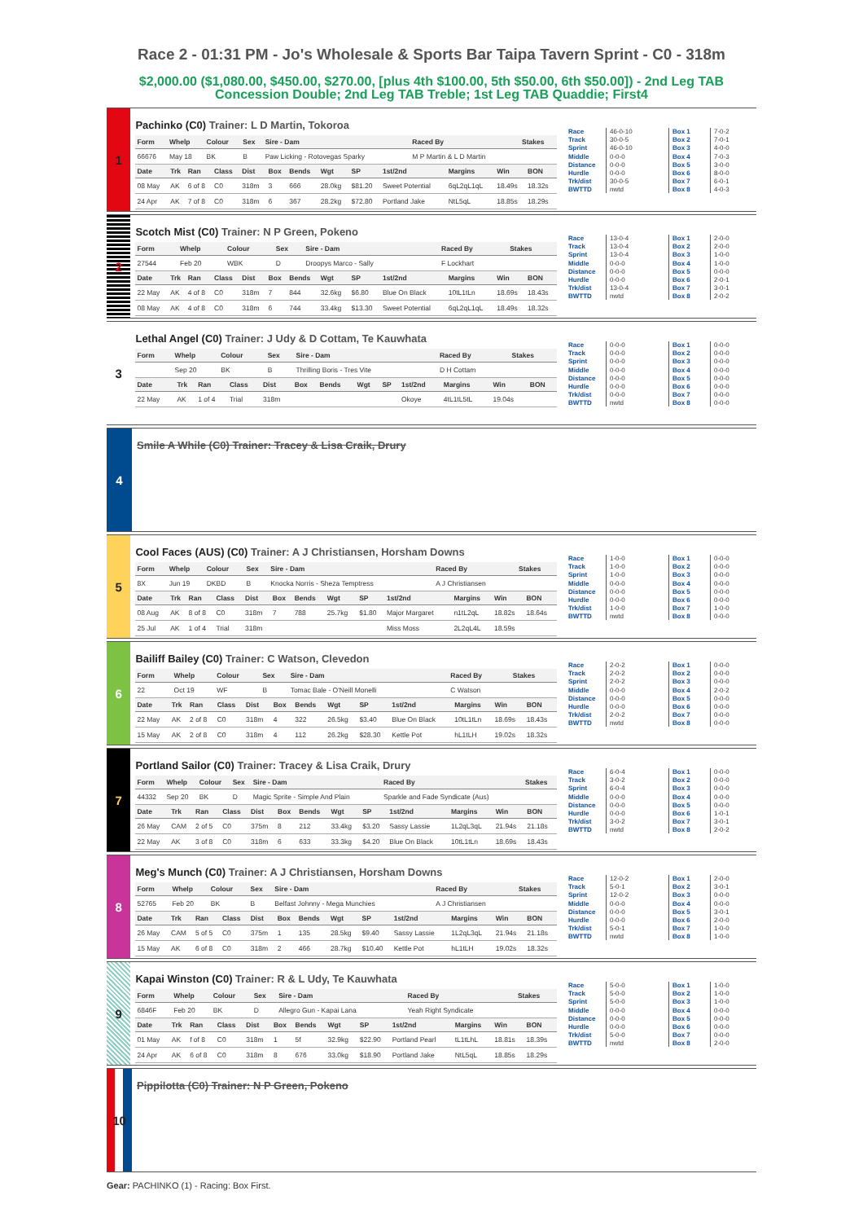Race 2 - 01:31 PM - Jo's Wholesale & Sports Bar Taipa Tavern Sprint - C0 - 318m
$2,000.00 ($1,080.00, $450.00, $270.00, [plus 4th $100.00, 5th $50.00, 6th $50.00]) - 2nd Leg TAB Concession Double; 2nd Leg TAB Treble; 1st Leg TAB Quaddie; First4
1
Pachinko (C0) Trainer: L D Martin, Tokoroa
| Form | Whelp | Colour | Sex | Sire - Dam | Raced By | Stakes |
| --- | --- | --- | --- | --- | --- | --- |
| 66676 | May 18 | BK | B | Paw Licking - Rotovegas Sparky | M P Martin & L D Martin | |
| Date | Trk | Ran | Class | Dist | Box | Bends | Wgt | SP | 1st/2nd | Margins | Win | BON |
| --- | --- | --- | --- | --- | --- | --- | --- | --- | --- | --- | --- | --- |
| 08 May | AK | 6 of 8 | C0 | 318m | 3 | 666 | 28.0kg | $81.20 | Sweet Potential | 6qL2qL1qL | 18.49s | 18.32s |
| 24 Apr | AK | 7 of 8 | C0 | 318m | 6 | 367 | 28.2kg | $72.80 | Portland Jake | NtL5qL | 18.85s | 18.29s |
Race
Track
Sprint
Middle
Distance
Hurdle
Trk/dist
BWTTD
46-0-10
30-0-5
46-0-10
0-0-0
0-0-0
0-0-0
30-0-5
nwtd
Box 1
Box 2
Box 3
Box 4
Box 5
Box 6
Box 7
Box 8
7-0-2
7-0-1
4-0-0
7-0-3
3-0-0
8-0-0
6-0-1
4-0-3
2
Scotch Mist (C0) Trainer: N P Green, Pokeno
| Form | Whelp | Colour | Sex | Sire - Dam | Raced By | Stakes |
| --- | --- | --- | --- | --- | --- | --- |
| 27544 | Feb 20 | WBK | D | Droopys Marco - Sally | F Lockhart | |
| Date | Trk | Ran | Class | Dist | Box | Bends | Wgt | SP | 1st/2nd | Margins | Win | BON |
| --- | --- | --- | --- | --- | --- | --- | --- | --- | --- | --- | --- | --- |
| 22 May | AK | 4 of 8 | C0 | 318m | 7 | 844 | 32.6kg | $6.80 | Blue On Black | 10tL1tLn | 18.69s | 18.43s |
| 08 May | AK | 4 of 8 | C0 | 318m | 6 | 744 | 33.4kg | $13.30 | Sweet Potential | 6qL2qL1qL | 18.49s | 18.32s |
Race
Track
Sprint
Middle
Distance
Hurdle
Trk/dist
BWTTD
13-0-4
13-0-4
13-0-4
0-0-0
0-0-0
0-0-0
13-0-4
nwtd
Box 1
Box 2
Box 3
Box 4
Box 5
Box 6
Box 7
Box 8
2-0-0
2-0-0
1-0-0
1-0-0
0-0-0
2-0-1
3-0-1
2-0-2
3
Lethal Angel (C0) Trainer: J Udy & D Cottam, Te Kauwhata
| Form | Whelp | Colour | Sex | Sire - Dam | Raced By | Stakes |
| --- | --- | --- | --- | --- | --- | --- |
| | Sep 20 | BK | B | Thrilling Boris - Tres Vite | D H Cottam | |
| Date | Trk | Ran | Class | Dist | Box | Bends | Wgt | SP | 1st/2nd | Margins | Win | BON |
| --- | --- | --- | --- | --- | --- | --- | --- | --- | --- | --- | --- | --- |
| 22 May | AK | 1 of 4 | Trial | 318m | | | | | Okoye | 4tL1tL5tL | 19.04s | |
Race
Track
Sprint
Middle
Distance
Hurdle
Trk/dist
BWTTD
0-0-0
0-0-0
0-0-0
0-0-0
0-0-0
0-0-0
0-0-0
nwtd
Box 1
Box 2
Box 3
Box 4
Box 5
Box 6
Box 7
Box 8
0-0-0
0-0-0
0-0-0
0-0-0
0-0-0
0-0-0
0-0-0
0-0-0
4
Smile A While (C0) Trainer: Tracey & Lisa Craik, Drury
5
Cool Faces (AUS) (C0) Trainer: A J Christiansen, Horsham Downs
| Form | Whelp | Colour | Sex | Sire - Dam | Raced By | Stakes |
| --- | --- | --- | --- | --- | --- | --- |
| 8X | Jun 19 | DKBD | B | Knocka Norris - Sheza Temptress | A J Christiansen | |
| Date | Trk | Ran | Class | Dist | Box | Bends | Wgt | SP | 1st/2nd | Margins | Win | BON |
| --- | --- | --- | --- | --- | --- | --- | --- | --- | --- | --- | --- | --- |
| 08 Aug | AK | 8 of 8 | C0 | 318m | 7 | 788 | 25.7kg | $1.80 | Major Margaret | n1tL2qL | 18.82s | 18.64s |
| 25 Jul | AK | 1 of 4 | Trial | 318m | | | | | Miss Moss | 2L2qL4L | 18.59s | |
Race
Track
Sprint
Middle
Distance
Hurdle
Trk/dist
BWTTD
1-0-0
1-0-0
1-0-0
0-0-0
0-0-0
0-0-0
1-0-0
nwtd
Box 1
Box 2
Box 3
Box 4
Box 5
Box 6
Box 7
Box 8
0-0-0
0-0-0
0-0-0
0-0-0
0-0-0
0-0-0
1-0-0
0-0-0
6
Bailiff Bailey (C0) Trainer: C Watson, Clevedon
| Form | Whelp | Colour | Sex | Sire - Dam | Raced By | Stakes |
| --- | --- | --- | --- | --- | --- | --- |
| 22 | Oct 19 | WF | B | Tomac Bale - O'Neill Monelli | C Watson | |
| Date | Trk | Ran | Class | Dist | Box | Bends | Wgt | SP | 1st/2nd | Margins | Win | BON |
| --- | --- | --- | --- | --- | --- | --- | --- | --- | --- | --- | --- | --- |
| 22 May | AK | 2 of 8 | C0 | 318m | 4 | 322 | 26.5kg | $3.40 | Blue On Black | 10tL1tLn | 18.69s | 18.43s |
| 15 May | AK | 2 of 8 | C0 | 318m | 4 | 112 | 26.2kg | $28.30 | Kettle Pot | hL1tLH | 19.02s | 18.32s |
Race
Track
Sprint
Middle
Distance
Hurdle
Trk/dist
BWTTD
2-0-2
2-0-2
2-0-2
0-0-0
0-0-0
0-0-0
2-0-2
nwtd
Box 1
Box 2
Box 3
Box 4
Box 5
Box 6
Box 7
Box 8
0-0-0
0-0-0
0-0-0
2-0-2
0-0-0
0-0-0
0-0-0
0-0-0
7
Portland Sailor (C0) Trainer: Tracey & Lisa Craik, Drury
| Form | Whelp | Colour | Sex | Sire - Dam | Raced By | Stakes |
| --- | --- | --- | --- | --- | --- | --- |
| 44332 | Sep 20 | BK | D | Magic Sprite - Simple And Plain | Sparkle and Fade Syndicate (Aus) | |
| Date | Trk | Ran | Class | Dist | Box | Bends | Wgt | SP | 1st/2nd | Margins | Win | BON |
| --- | --- | --- | --- | --- | --- | --- | --- | --- | --- | --- | --- | --- |
| 26 May | CAM | 2 of 5 | C0 | 375m | 8 | 212 | 33.4kg | $3.20 | Sassy Lassie | 1L2qL3qL | 21.94s | 21.18s |
| 22 May | AK | 3 of 8 | C0 | 318m | 6 | 633 | 33.3kg | $4.20 | Blue On Black | 10tL1tLn | 18.69s | 18.43s |
Race
Track
Sprint
Middle
Distance
Hurdle
Trk/dist
BWTTD
6-0-4
3-0-2
6-0-4
0-0-0
0-0-0
0-0-0
3-0-2
nwtd
Box 1
Box 2
Box 3
Box 4
Box 5
Box 6
Box 7
Box 8
0-0-0
0-0-0
0-0-0
0-0-0
0-0-0
1-0-1
3-0-1
2-0-2
8
Meg's Munch (C0) Trainer: A J Christiansen, Horsham Downs
| Form | Whelp | Colour | Sex | Sire - Dam | Raced By | Stakes |
| --- | --- | --- | --- | --- | --- | --- |
| 52765 | Feb 20 | BK | B | Belfast Johnny - Mega Munchies | A J Christiansen | |
| Date | Trk | Ran | Class | Dist | Box | Bends | Wgt | SP | 1st/2nd | Margins | Win | BON |
| --- | --- | --- | --- | --- | --- | --- | --- | --- | --- | --- | --- | --- |
| 26 May | CAM | 5 of 5 | C0 | 375m | 1 | 135 | 28.5kg | $9.40 | Sassy Lassie | 1L2qL3qL | 21.94s | 21.18s |
| 15 May | AK | 6 of 8 | C0 | 318m | 2 | 466 | 28.7kg | $10.40 | Kettle Pot | hL1tLH | 19.02s | 18.32s |
Race
Track
Sprint
Middle
Distance
Hurdle
Trk/dist
BWTTD
12-0-2
5-0-1
12-0-2
0-0-0
0-0-0
0-0-0
5-0-1
nwtd
Box 1
Box 2
Box 3
Box 4
Box 5
Box 6
Box 7
Box 8
2-0-0
3-0-1
0-0-0
0-0-0
3-0-1
2-0-0
1-0-0
1-0-0
9
Kapai Winston (C0) Trainer: R & L Udy, Te Kauwhata
| Form | Whelp | Colour | Sex | Sire - Dam | Raced By | Stakes |
| --- | --- | --- | --- | --- | --- | --- |
| 6846F | Feb 20 | BK | D | Allegro Gun - Kapai Lana | Yeah Right Syndicate | |
| Date | Trk | Ran | Class | Dist | Box | Bends | Wgt | SP | 1st/2nd | Margins | Win | BON |
| --- | --- | --- | --- | --- | --- | --- | --- | --- | --- | --- | --- | --- |
| 01 May | AK | f of 8 | C0 | 318m | 1 | 5f | 32.9kg | $22.90 | Portland Pearl | tL1tLhL | 18.81s | 18.39s |
| 24 Apr | AK | 6 of 8 | C0 | 318m | 8 | 676 | 33.0kg | $18.90 | Portland Jake | NtL5qL | 18.85s | 18.29s |
Race
Track
Sprint
Middle
Distance
Hurdle
Trk/dist
BWTTD
5-0-0
5-0-0
5-0-0
0-0-0
0-0-0
0-0-0
5-0-0
nwtd
Box 1
Box 2
Box 3
Box 4
Box 5
Box 6
Box 7
Box 8
1-0-0
1-0-0
1-0-0
0-0-0
0-0-0
0-0-0
0-0-0
2-0-0
10
Pippilotta (C0) Trainer: N P Green, Pokeno
Gear: PACHINKO (1) - Racing: Box First.